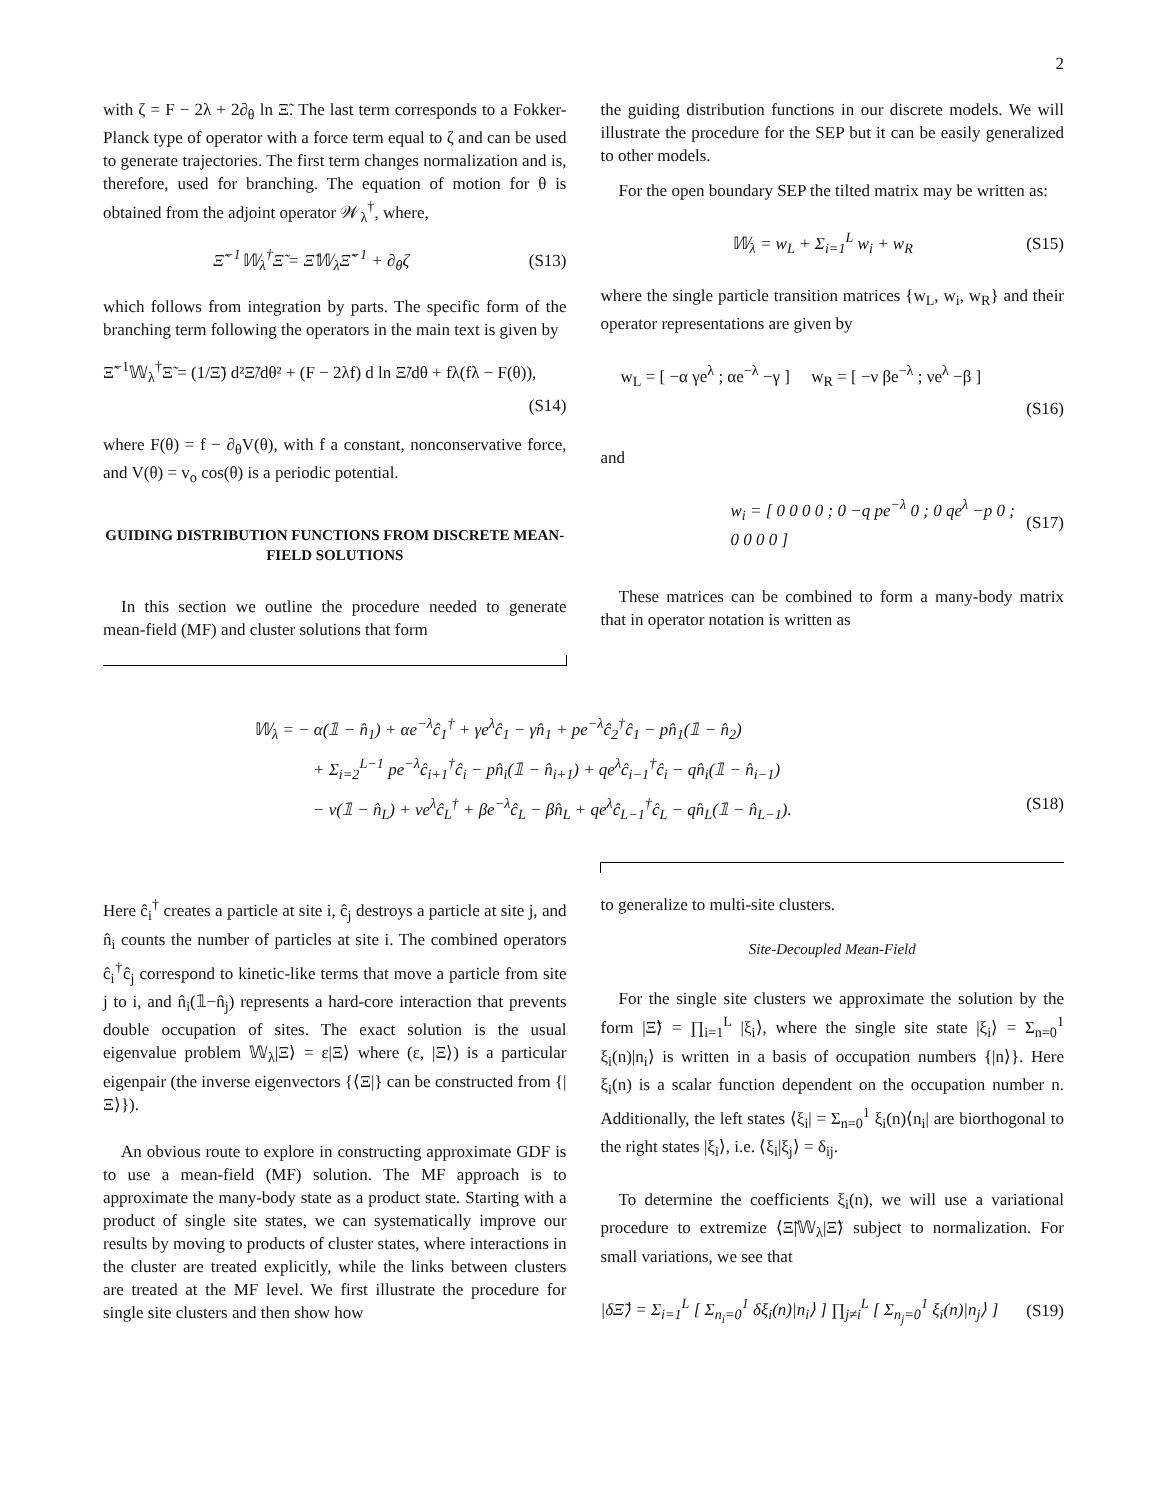2
with ζ = F − 2λ + 2∂<sub>θ</sub> ln Ξ̃. The last term corresponds to a Fokker-Planck type of operator with a force term equal to ζ and can be used to generate trajectories. The first term changes normalization and is, therefore, used for branching. The equation of motion for θ is obtained from the adjoint operator 𝒲<sub>λ</sub><sup>†</sup>, where,
Ξ̃<sup>−1</sup>𝕎<sub>λ</sub><sup>†</sup>Ξ̃ = Ξ̃𝕎<sub>λ</sub>Ξ̃<sup>−1</sup> + ∂<sub>θ</sub>ζ (S13)
which follows from integration by parts. The specific form of the branching term following the operators in the main text is given by
Ξ̃<sup>−1</sup>𝕎<sub>λ</sub><sup>†</sup>Ξ̃ = (1/Ξ̃) d²Ξ̃/dθ² + (F − 2λf) d ln Ξ̃/dθ + fλ(fλ − F(θ)),
(S14)
where F(θ) = f − ∂<sub>θ</sub>V(θ), with f a constant, nonconservative force, and V(θ) = v<sub>o</sub> cos(θ) is a periodic potential.
GUIDING DISTRIBUTION FUNCTIONS FROM DISCRETE MEAN-FIELD SOLUTIONS
In this section we outline the procedure needed to generate mean-field (MF) and cluster solutions that form
the guiding distribution functions in our discrete models. We will illustrate the procedure for the SEP but it can be easily generalized to other models.
For the open boundary SEP the tilted matrix may be written as:
𝕎<sub>λ</sub> = w<sub>L</sub> + Σ<sub>i=1</sub><sup>L</sup> w<sub>i</sub> + w<sub>R</sub> (S15)
where the single particle transition matrices {w<sub>L</sub>, w<sub>i</sub>, w<sub>R</sub>} and their operator representations are given by
w<sub>L</sub> = [ −α γe<sup>λ</sup> ; αe<sup>−λ</sup> −γ ] w<sub>R</sub> = [ −ν βe<sup>−λ</sup> ; νe<sup>λ</sup> −β ]
(S16)
and
w<sub>i</sub> = [ 0 0 0 0 ; 0 −q pe<sup>−λ</sup> 0 ; 0 qe<sup>λ</sup> −p 0 ; 0 0 0 0 ] (S17)
These matrices can be combined to form a many-body matrix that in operator notation is written as
𝕎<sub>λ</sub> = − α(𝟙 − n̂<sub>1</sub>) + αe<sup>−λ</sup>ĉ<sub>1</sub><sup>†</sup> + γe<sup>λ</sup>ĉ<sub>1</sub> − γn̂<sub>1</sub> + pe<sup>−λ</sup>ĉ<sub>2</sub><sup>†</sup>ĉ<sub>1</sub> − pn̂<sub>1</sub>(𝟙 − n̂<sub>2</sub>)
+ Σ<sub>i=2</sub><sup>L−1</sup> pe<sup>−λ</sup>ĉ<sub>i+1</sub><sup>†</sup>ĉ<sub>i</sub> − pn̂<sub>i</sub>(𝟙 − n̂<sub>i+1</sub>) + qe<sup>λ</sup>ĉ<sub>i−1</sub><sup>†</sup>ĉ<sub>i</sub> − qn̂<sub>i</sub>(𝟙 − n̂<sub>i−1</sub>)
− ν(𝟙 − n̂<sub>L</sub>) + νe<sup>λ</sup>ĉ<sub>L</sub><sup>†</sup> + βe<sup>−λ</sup>ĉ<sub>L</sub> − βn̂<sub>L</sub> + qe<sup>λ</sup>ĉ<sub>L−1</sub><sup>†</sup>ĉ<sub>L</sub> − qn̂<sub>L</sub>(𝟙 − n̂<sub>L−1</sub>). (S18)
Here ĉ<sub>i</sub><sup>†</sup> creates a particle at site i, ĉ<sub>j</sub> destroys a particle at site j, and n̂<sub>i</sub> counts the number of particles at site i. The combined operators ĉ<sub>i</sub><sup>†</sup>ĉ<sub>j</sub> correspond to kinetic-like terms that move a particle from site j to i, and n̂<sub>i</sub>(𝟙−n̂<sub>j</sub>) represents a hard-core interaction that prevents double occupation of sites. The exact solution is the usual eigenvalue problem 𝕎<sub>λ</sub>|Ξ⟩ = ε|Ξ⟩ where (ε, |Ξ⟩) is a particular eigenpair (the inverse eigenvectors {⟨Ξ|} can be constructed from {|Ξ⟩}).
An obvious route to explore in constructing approximate GDF is to use a mean-field (MF) solution. The MF approach is to approximate the many-body state as a product state. Starting with a product of single site states, we can systematically improve our results by moving to products of cluster states, where interactions in the cluster are treated explicitly, while the links between clusters are treated at the MF level. We first illustrate the procedure for single site clusters and then show how
to generalize to multi-site clusters.
Site-Decoupled Mean-Field
For the single site clusters we approximate the solution by the form |Ξ̃⟩ = ∏<sub>i=1</sub><sup>L</sup> |ξ<sub>i</sub>⟩, where the single site state |ξ<sub>i</sub>⟩ = Σ<sub>n=0</sub><sup>1</sup> ξ<sub>i</sub>(n)|n<sub>i</sub>⟩ is written in a basis of occupation numbers {|n⟩}. Here ξ<sub>i</sub>(n) is a scalar function dependent on the occupation number n. Additionally, the left states ⟨ξ<sub>i</sub>| = Σ<sub>n=0</sub><sup>1</sup> ξ<sub>i</sub>(n)⟨n<sub>i</sub>| are biorthogonal to the right states |ξ<sub>i</sub>⟩, i.e. ⟨ξ<sub>i</sub>|ξ<sub>j</sub>⟩ = δ<sub>ij</sub>.
To determine the coefficients ξ<sub>i</sub>(n), we will use a variational procedure to extremize ⟨Ξ̃|𝕎<sub>λ</sub>|Ξ̃⟩ subject to normalization. For small variations, we see that
|δΞ̃⟩ = Σ<sub>i=1</sub><sup>L</sup> [ Σ<sub>n<sub>i</sub>=0</sub><sup>1</sup> δξ<sub>i</sub>(n)|n<sub>i</sub>⟩ ] ∏<sub>j≠i</sub><sup>L</sup> [ Σ<sub>n<sub>j</sub>=0</sub><sup>1</sup> ξ<sub>i</sub>(n)|n<sub>j</sub>⟩ ] (S19)